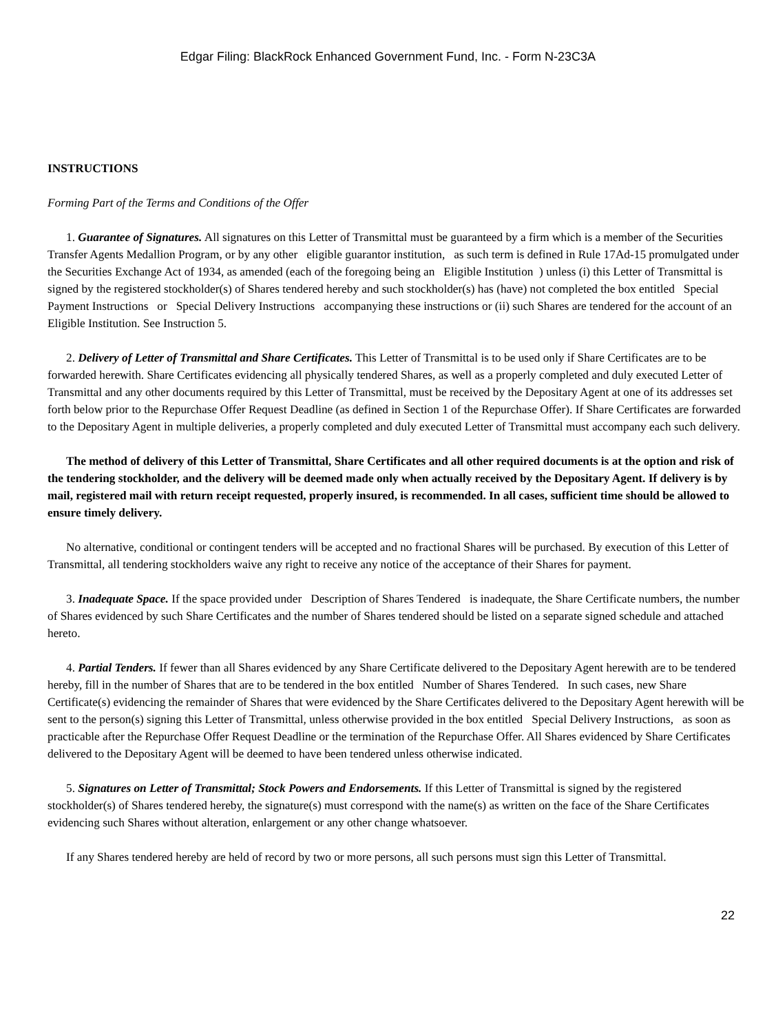Edgar Filing: BlackRock Enhanced Government Fund, Inc. - Form N-23C3A
INSTRUCTIONS
Forming Part of the Terms and Conditions of the Offer
1. Guarantee of Signatures. All signatures on this Letter of Transmittal must be guaranteed by a firm which is a member of the Securities Transfer Agents Medallion Program, or by any other eligible guarantor institution, as such term is defined in Rule 17Ad-15 promulgated under the Securities Exchange Act of 1934, as amended (each of the foregoing being an Eligible Institution ) unless (i) this Letter of Transmittal is signed by the registered stockholder(s) of Shares tendered hereby and such stockholder(s) has (have) not completed the box entitled Special Payment Instructions or Special Delivery Instructions accompanying these instructions or (ii) such Shares are tendered for the account of an Eligible Institution. See Instruction 5.
2. Delivery of Letter of Transmittal and Share Certificates. This Letter of Transmittal is to be used only if Share Certificates are to be forwarded herewith. Share Certificates evidencing all physically tendered Shares, as well as a properly completed and duly executed Letter of Transmittal and any other documents required by this Letter of Transmittal, must be received by the Depositary Agent at one of its addresses set forth below prior to the Repurchase Offer Request Deadline (as defined in Section 1 of the Repurchase Offer). If Share Certificates are forwarded to the Depositary Agent in multiple deliveries, a properly completed and duly executed Letter of Transmittal must accompany each such delivery.
The method of delivery of this Letter of Transmittal, Share Certificates and all other required documents is at the option and risk of the tendering stockholder, and the delivery will be deemed made only when actually received by the Depositary Agent. If delivery is by mail, registered mail with return receipt requested, properly insured, is recommended. In all cases, sufficient time should be allowed to ensure timely delivery.
No alternative, conditional or contingent tenders will be accepted and no fractional Shares will be purchased. By execution of this Letter of Transmittal, all tendering stockholders waive any right to receive any notice of the acceptance of their Shares for payment.
3. Inadequate Space. If the space provided under Description of Shares Tendered is inadequate, the Share Certificate numbers, the number of Shares evidenced by such Share Certificates and the number of Shares tendered should be listed on a separate signed schedule and attached hereto.
4. Partial Tenders. If fewer than all Shares evidenced by any Share Certificate delivered to the Depositary Agent herewith are to be tendered hereby, fill in the number of Shares that are to be tendered in the box entitled Number of Shares Tendered. In such cases, new Share Certificate(s) evidencing the remainder of Shares that were evidenced by the Share Certificates delivered to the Depositary Agent herewith will be sent to the person(s) signing this Letter of Transmittal, unless otherwise provided in the box entitled Special Delivery Instructions, as soon as practicable after the Repurchase Offer Request Deadline or the termination of the Repurchase Offer. All Shares evidenced by Share Certificates delivered to the Depositary Agent will be deemed to have been tendered unless otherwise indicated.
5. Signatures on Letter of Transmittal; Stock Powers and Endorsements. If this Letter of Transmittal is signed by the registered stockholder(s) of Shares tendered hereby, the signature(s) must correspond with the name(s) as written on the face of the Share Certificates evidencing such Shares without alteration, enlargement or any other change whatsoever.
If any Shares tendered hereby are held of record by two or more persons, all such persons must sign this Letter of Transmittal.
22